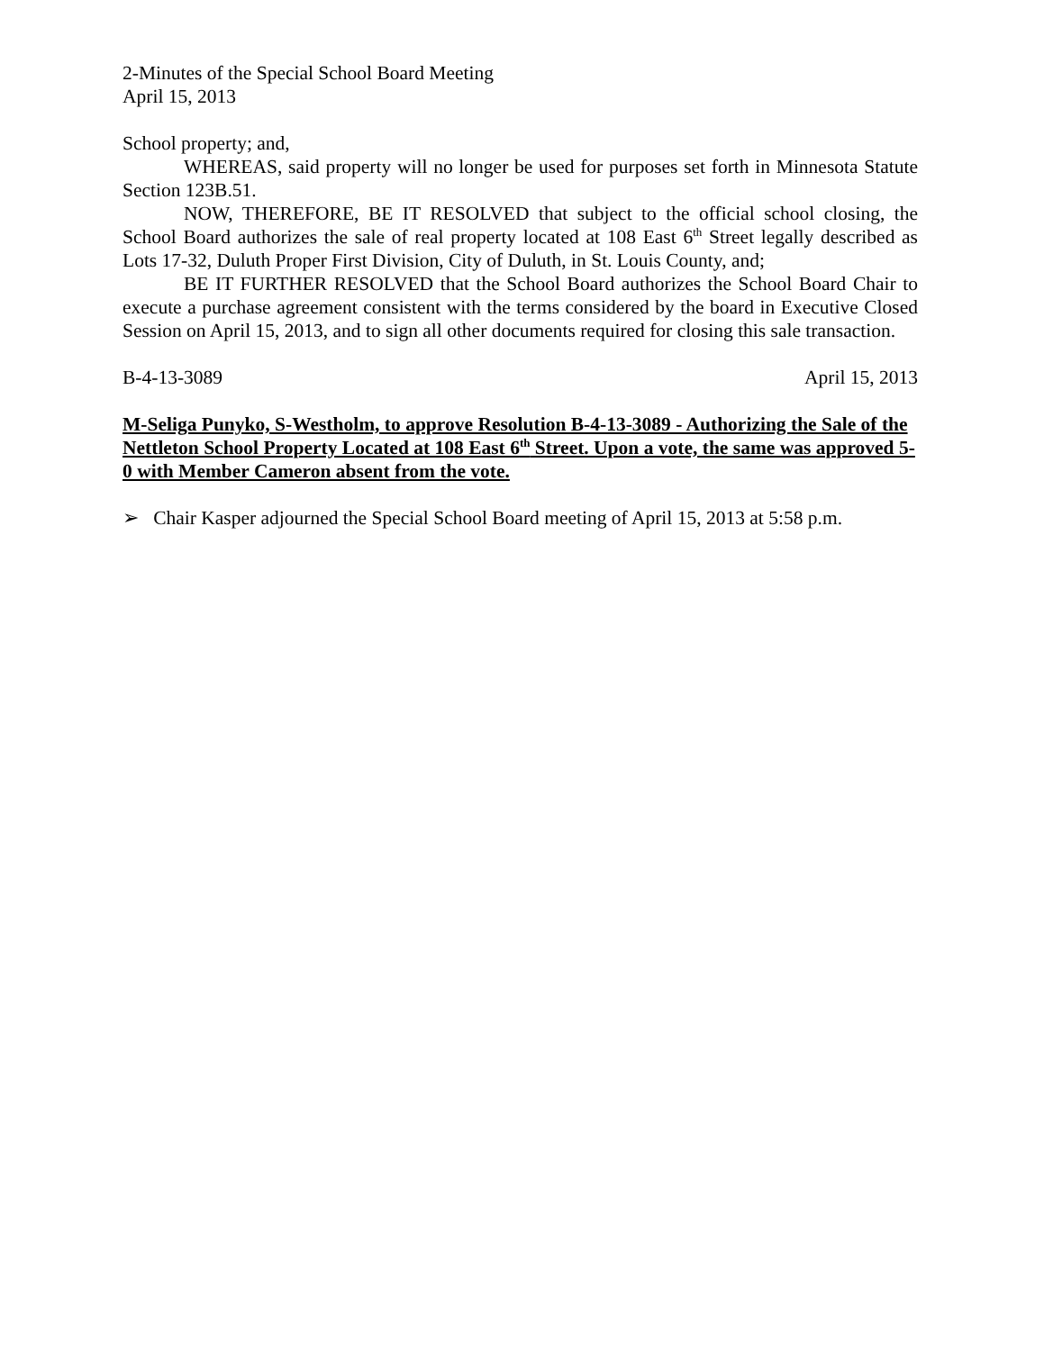2-Minutes of the Special School Board Meeting
April 15, 2013
School property; and,
WHEREAS, said property will no longer be used for purposes set forth in Minnesota Statute Section 123B.51.
NOW, THEREFORE, BE IT RESOLVED that subject to the official school closing, the School Board authorizes the sale of real property located at 108 East 6<sup>th</sup> Street legally described as Lots 17-32, Duluth Proper First Division, City of Duluth, in St. Louis County, and;
BE IT FURTHER RESOLVED that the School Board authorizes the School Board Chair to execute a purchase agreement consistent with the terms considered by the board in Executive Closed Session on April 15, 2013, and to sign all other documents required for closing this sale transaction.
B-4-13-3089 April 15, 2013
M-Seliga Punyko, S-Westholm, to approve Resolution B-4-13-3089 - Authorizing the Sale of the Nettleton School Property Located at 108 East 6<sup>th</sup> Street. Upon a vote, the same was approved 5-0 with Member Cameron absent from the vote.
➢ Chair Kasper adjourned the Special School Board meeting of April 15, 2013 at 5:58 p.m.